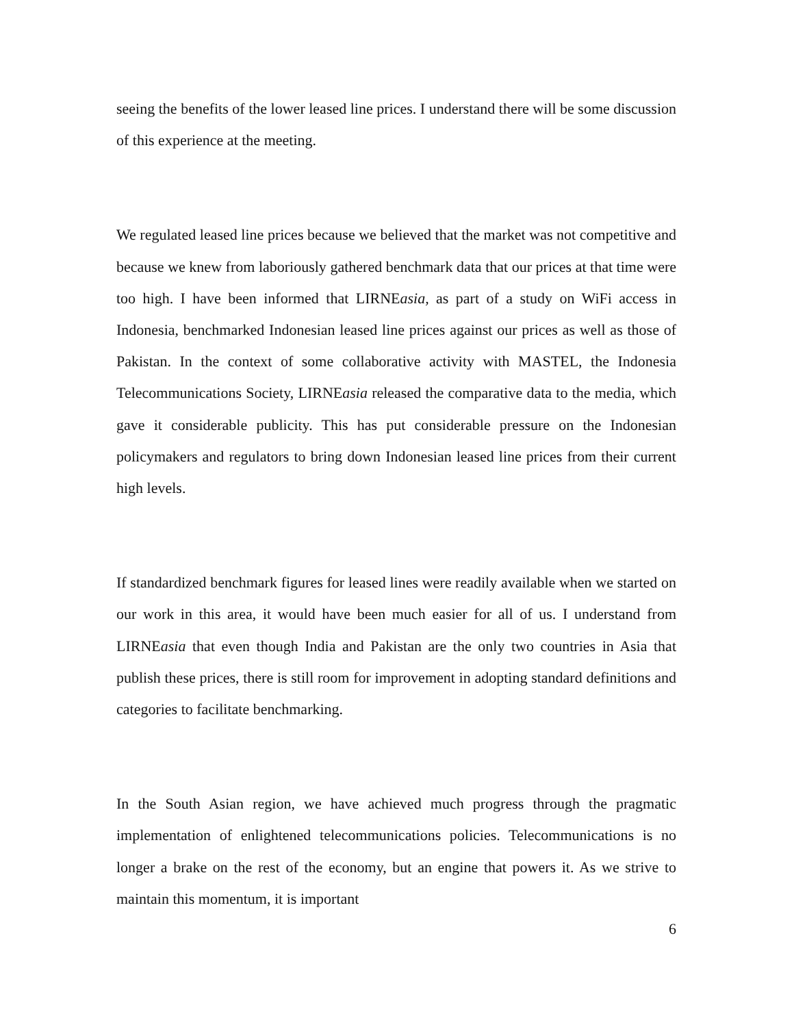seeing the benefits of the lower leased line prices. I understand there will be some discussion of this experience at the meeting.
We regulated leased line prices because we believed that the market was not competitive and because we knew from laboriously gathered benchmark data that our prices at that time were too high. I have been informed that LIRNEasia, as part of a study on WiFi access in Indonesia, benchmarked Indonesian leased line prices against our prices as well as those of Pakistan. In the context of some collaborative activity with MASTEL, the Indonesia Telecommunications Society, LIRNEasia released the comparative data to the media, which gave it considerable publicity. This has put considerable pressure on the Indonesian policymakers and regulators to bring down Indonesian leased line prices from their current high levels.
If standardized benchmark figures for leased lines were readily available when we started on our work in this area, it would have been much easier for all of us. I understand from LIRNEasia that even though India and Pakistan are the only two countries in Asia that publish these prices, there is still room for improvement in adopting standard definitions and categories to facilitate benchmarking.
In the South Asian region, we have achieved much progress through the pragmatic implementation of enlightened telecommunications policies. Telecommunications is no longer a brake on the rest of the economy, but an engine that powers it. As we strive to maintain this momentum, it is important
6